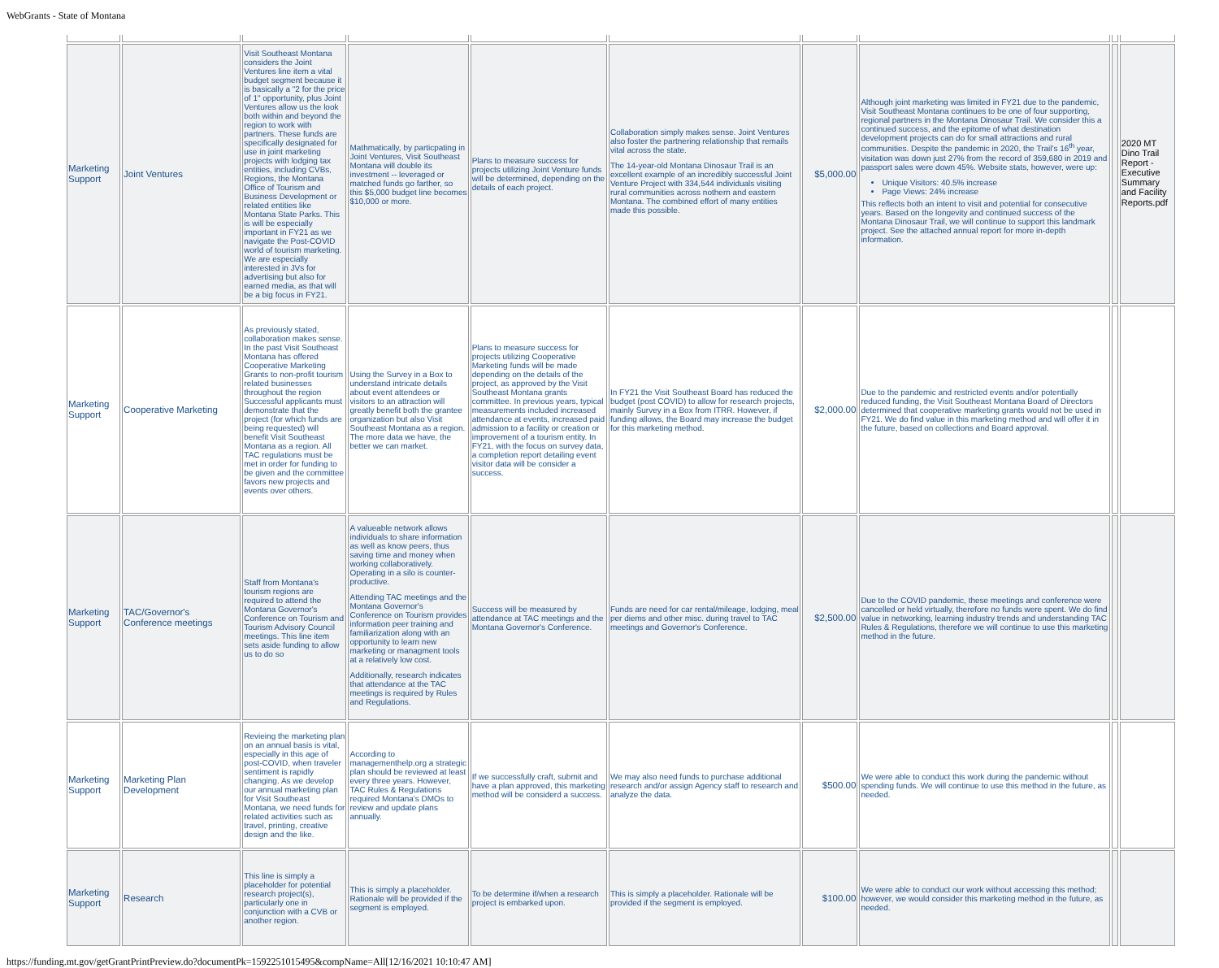WebGrants - State of Montana
| Marketing Support | Joint Ventures | Visit Southeast Montana considers the Joint Ventures line item a vital budget segment because it is basically a "2 for the price of 1" opportunity, plus Joint Ventures allow us the look both within and beyond the region to work with partners. These funds are specifically designated for use in joint marketing projects with lodging tax entities, including CVBs, Regions, the Montana Office of Tourism and Business Development or related entities like Montana State Parks. This is will be especially important in FY21 as we navigate the Post-COVID world of tourism marketing. We are especially interested in JVs for advertising but also for earned media, as that will be a big focus in FY21. | Mathmatically, by particpating in Joint Ventures, Visit Southeast Montana will double its investment -- leveraged or matched funds go farther, so this $5,000 budget line becomes $10,000 or more. | Plans to measure success for projects utilizing Joint Venture funds will be determined, depending on the details of each project. | Collaboration simply makes sense. Joint Ventures also foster the partnering relationship that remails vital across the state. The 14-year-old Montana Dinosaur Trail is an excellent example of an incredibly successful Joint Venture Project with 334,544 individuals visiting rural communities across nothern and eastern Montana. The combined effort of many entities made this possible. | $5,000.00 | Although joint marketing was limited in FY21 due to the pandemic, Visit Southeast Montana continues to be one of four supporting, regional partners in the Montana Dinosaur Trail. We consider this a continued success, and the epitome of what destination development projects can do for small attractions and rural communities. Despite the pandemic in 2020, the Trail's 16<sup>th</sup> year, visitation was down just 27% from the record of 359,680 in 2019 and passport sales were down 45%. Website stats, however, were up: Unique Visitors: 40.5% increase Page Views: 24% increase This reflects both an intent to visit and potential for consecutive years. Based on the longevity and continued success of the Montana Dinosaur Trail, we will continue to support this landmark project. See the attached annual report for more in-depth information. | | 2020 MT Dino Trail Report - Executive Summary and Facility Reports.pdf |
| Marketing Support | Cooperative Marketing | As previously stated, collaboration makes sense. In the past Visit Southeast Montana has offered Cooperative Marketing Grants to non-profit tourism related businesses throughout the region Successful applicants must demonstrate that the project (for which funds are being requested) will benefit Visit Southeast Montana as a region. All TAC regulations must be met in order for funding to be given and the committee favors new projects and events over others. | Using the Survey in a Box to understand intricate details about event attendees or visitors to an attraction will greatly benefit both the grantee organization but also Visit Southeast Montana as a region. The more data we have, the better we can market. | Plans to measure success for projects utilizing Cooperative Marketing funds will be made depending on the details of the project, as approved by the Visit Southeast Montana grants committee. In previous years, typical measurements included increased attendance at events, increased paid admission to a facility or creation or improvement of a tourism entity. In FY21, with the focus on survey data, a completion report detailing event visitor data will be consider a success. | In FY21 the Visit Southeast Board has reduced the budget (post COVID) to allow for research projects, mainly Survey in a Box from ITRR. However, if funding allows, the Board may increase the budget for this marketing method. | $2,000.00 | Due to the pandemic and restricted events and/or potentially reduced funding, the Visit Southeast Montana Board of Directors determined that cooperative marketing grants would not be used in FY21. We do find value in this marketing method and will offer it in the future, based on collections and Board approval. | | |
| Marketing Support | TAC/Governor's Conference meetings | Staff from Montana's tourism regions are required to attend the Montana Governor's Conference on Tourism and Tourism Advisory Council meetings. This line item sets aside funding to allow us to do so | A valueable network allows individuals to share information as well as know peers, thus saving time and money when working collaboratively. Operating in a silo is counter-productive. Attending TAC meetings and the Montana Governor's Conference on Tourism provides information peer training and familiarization along with an opportunity to learn new marketing or managment tools at a relatively low cost. Additionally, research indicates that attendance at the TAC meetings is required by Rules and Regulations. | Success will be measured by attendance at TAC meetings and the Montana Governor's Conference. | Funds are need for car rental/mileage, lodging, meal per diems and other misc. during travel to TAC meetings and Governor's Conference. | $2,500.00 | Due to the COVID pandemic, these meetings and conference were cancelled or held virtually, therefore no funds were spent. We do find value in networking, learning industry trends and understanding TAC Rules & Regulations, therefore we will continue to use this marketing method in the future. | | |
| Marketing Support | Marketing Plan Development | Revieing the marketing plan on an annual basis is vital, especially in this age of post-COVID, when traveler sentiment is rapidly changing. As we develop our annual marketing plan for Visit Southeast Montana, we need funds for related activities such as travel, printing, creative design and the like. | According to managementhelp.org a strategic plan should be reviewed at least every three years. However, TAC Rules & Regulations required Montana's DMOs to review and update plans annually. | If we successfully craft, submit and have a plan approved, this marketing method will be considerd a success. | We may also need funds to purchase additional research and/or assign Agency staff to research and analyze the data. | $500.00 | We were able to conduct this work during the pandemic without spending funds. We will continue to use this method in the future, as needed. | | |
| Marketing Support | Research | This line is simply a placeholder for potential research project(s), particularly one in conjunction with a CVB or another region. | This is simply a placeholder. Rationale will be provided if the segment is employed. | To be determine if/when a research project is embarked upon. | This is simply a placeholder. Rationale will be provided if the segment is employed. | $100.00 | We were able to conduct our work without accessing this method; however, we would consider this marketing method in the future, as needed. | | |
https://funding.mt.gov/getGrantPrintPreview.do?documentPk=1592251015495&compName=All[12/16/2021 10:10:47 AM]